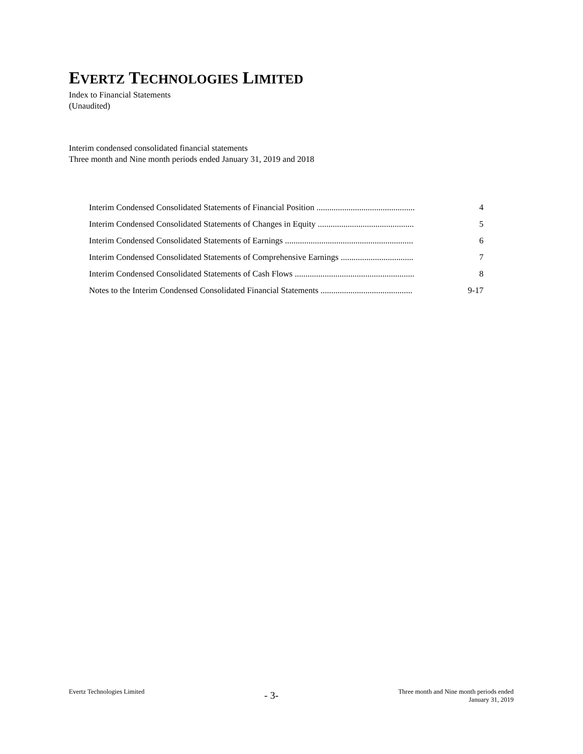EVERTZ TECHNOLOGIES LIMITED
Index to Financial Statements
(Unaudited)
Interim condensed consolidated financial statements
Three month and Nine month periods ended January 31, 2019 and 2018
| Interim Condensed Consolidated Statements of Financial Position .............................................. | 4 |
| Interim Condensed Consolidated Statements of Changes in Equity ............................................. | 5 |
| Interim Condensed Consolidated Statements of Earnings ............................................................ | 6 |
| Interim Condensed Consolidated Statements of Comprehensive Earnings .................................. | 7 |
| Interim Condensed Consolidated Statements of Cash Flows ........................................................ | 8 |
| Notes to the Interim Condensed Consolidated Financial Statements ........................................... | 9-17 |
Evertz Technologies Limited
- 3-
Three month and Nine month periods ended
January 31, 2019